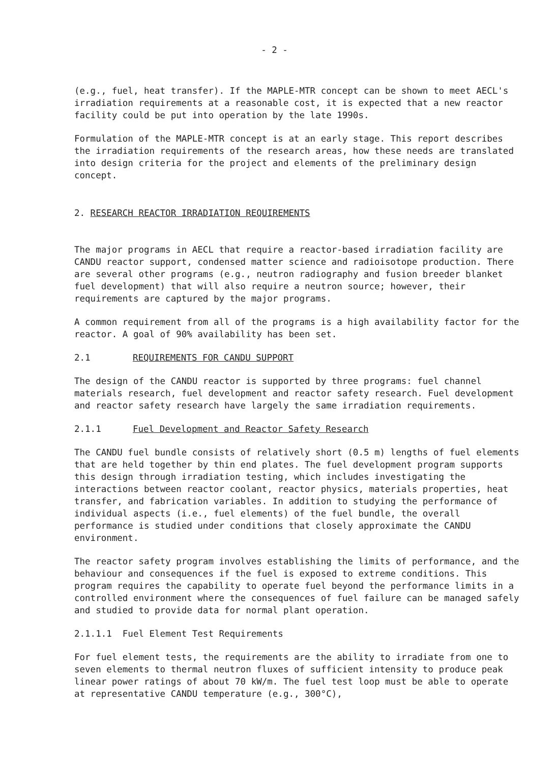- 2 -
(e.g., fuel, heat transfer). If the MAPLE-MTR concept can be shown to meet AECL's irradiation requirements at a reasonable cost, it is expected that a new reactor facility could be put into operation by the late 1990s.
Formulation of the MAPLE-MTR concept is at an early stage. This report describes the irradiation requirements of the research areas, how these needs are translated into design criteria for the project and elements of the preliminary design concept.
2. RESEARCH REACTOR IRRADIATION REQUIREMENTS
The major programs in AECL that require a reactor-based irradiation facility are CANDU reactor support, condensed matter science and radioisotope production. There are several other programs (e.g., neutron radiography and fusion breeder blanket fuel development) that will also require a neutron source; however, their requirements are captured by the major programs.
A common requirement from all of the programs is a high availability factor for the reactor. A goal of 90% availability has been set.
2.1 REQUIREMENTS FOR CANDU SUPPORT
The design of the CANDU reactor is supported by three programs: fuel channel materials research, fuel development and reactor safety research. Fuel development and reactor safety research have largely the same irradiation requirements.
2.1.1 Fuel Development and Reactor Safety Research
The CANDU fuel bundle consists of relatively short (0.5 m) lengths of fuel elements that are held together by thin end plates. The fuel development program supports this design through irradiation testing, which includes investigating the interactions between reactor coolant, reactor physics, materials properties, heat transfer, and fabrication variables. In addition to studying the performance of individual aspects (i.e., fuel elements) of the fuel bundle, the overall performance is studied under conditions that closely approximate the CANDU environment.
The reactor safety program involves establishing the limits of performance, and the behaviour and consequences if the fuel is exposed to extreme conditions. This program requires the capability to operate fuel beyond the performance limits in a controlled environment where the consequences of fuel failure can be managed safely and studied to provide data for normal plant operation.
2.1.1.1 Fuel Element Test Requirements
For fuel element tests, the requirements are the ability to irradiate from one to seven elements to thermal neutron fluxes of sufficient intensity to produce peak linear power ratings of about 70 kW/m. The fuel test loop must be able to operate at representative CANDU temperature (e.g., 300°C),